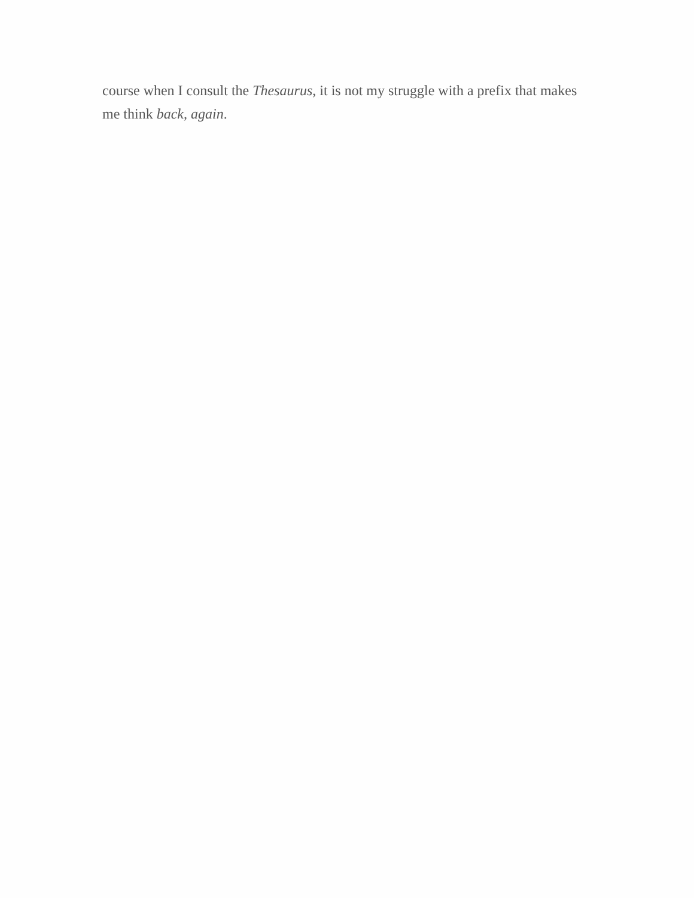course when I consult the Thesaurus, it is not my struggle with a prefix that makes me think back, again.